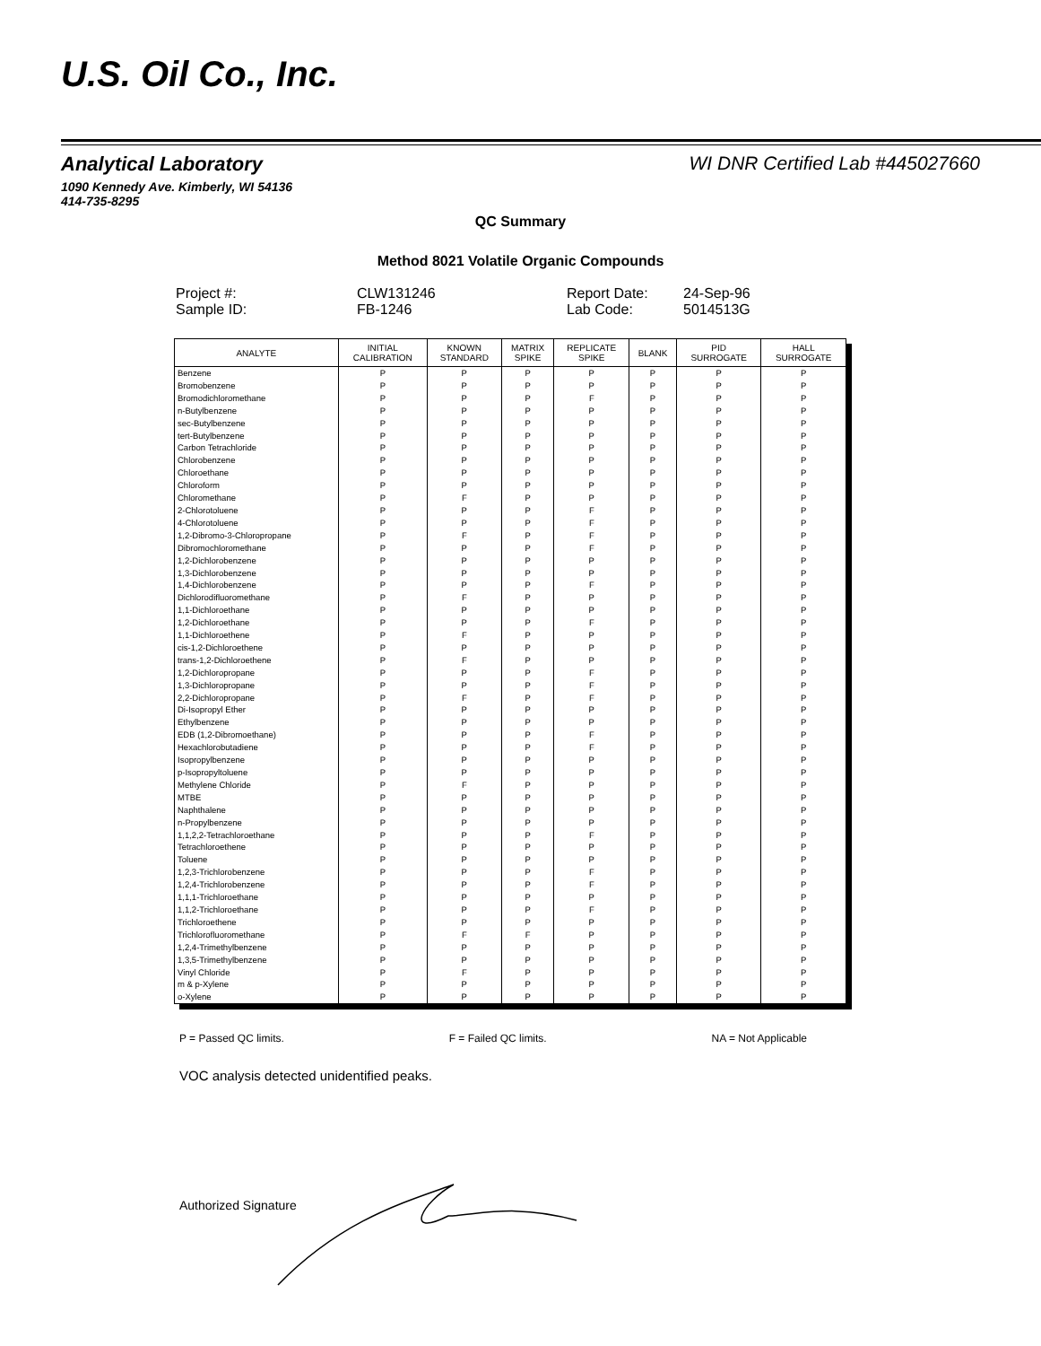U.S. Oil Co., Inc.
Analytical Laboratory
1090 Kennedy Ave. Kimberly, WI 54136
414-735-8295
WI DNR Certified Lab #445027660
QC Summary
Method 8021 Volatile Organic Compounds
Project #:
CLW131246
Report Date:
24-Sep-96
Sample ID:
FB-1246
Lab Code:
5014513G
| ANALYTE | INITIAL CALIBRATION | KNOWN STANDARD | MATRIX SPIKE | REPLICATE SPIKE | BLANK | PID SURROGATE | HALL SURROGATE |
| --- | --- | --- | --- | --- | --- | --- | --- |
| Benzene | P | P | P | P | P | P | P |
| Bromobenzene | P | P | P | P | P | P | P |
| Bromodichloromethane | P | P | P | F | P | P | P |
| n-Butylbenzene | P | P | P | P | P | P | P |
| sec-Butylbenzene | P | P | P | P | P | P | P |
| tert-Butylbenzene | P | P | P | P | P | P | P |
| Carbon Tetrachloride | P | P | P | P | P | P | P |
| Chlorobenzene | P | P | P | P | P | P | P |
| Chloroethane | P | P | P | P | P | P | P |
| Chloroform | P | P | P | P | P | P | P |
| Chloromethane | P | F | P | P | P | P | P |
| 2-Chlorotoluene | P | P | P | F | P | P | P |
| 4-Chlorotoluene | P | P | P | F | P | P | P |
| 1,2-Dibromo-3-Chloropropane | P | F | P | F | P | P | P |
| Dibromochloromethane | P | P | P | F | P | P | P |
| 1,2-Dichlorobenzene | P | P | P | P | P | P | P |
| 1,3-Dichlorobenzene | P | P | P | P | P | P | P |
| 1,4-Dichlorobenzene | P | P | P | F | P | P | P |
| Dichlorodifluoromethane | P | F | P | P | P | P | P |
| 1,1-Dichloroethane | P | P | P | P | P | P | P |
| 1,2-Dichloroethane | P | P | P | F | P | P | P |
| 1,1-Dichloroethene | P | F | P | P | P | P | P |
| cis-1,2-Dichloroethene | P | P | P | P | P | P | P |
| trans-1,2-Dichloroethene | P | F | P | P | P | P | P |
| 1,2-Dichloropropane | P | P | P | F | P | P | P |
| 1,3-Dichloropropane | P | P | P | F | P | P | P |
| 2,2-Dichloropropane | P | F | P | F | P | P | P |
| Di-Isopropyl Ether | P | P | P | P | P | P | P |
| Ethylbenzene | P | P | P | P | P | P | P |
| EDB (1,2-Dibromoethane) | P | P | P | F | P | P | P |
| Hexachlorobutadiene | P | P | P | F | P | P | P |
| Isopropylbenzene | P | P | P | P | P | P | P |
| p-Isopropyltoluene | P | P | P | P | P | P | P |
| Methylene Chloride | P | F | P | P | P | P | P |
| MTBE | P | P | P | P | P | P | P |
| Naphthalene | P | P | P | P | P | P | P |
| n-Propylbenzene | P | P | P | P | P | P | P |
| 1,1,2,2-Tetrachloroethane | P | P | P | F | P | P | P |
| Tetrachloroethene | P | P | P | P | P | P | P |
| Toluene | P | P | P | P | P | P | P |
| 1,2,3-Trichlorobenzene | P | P | P | F | P | P | P |
| 1,2,4-Trichlorobenzene | P | P | P | F | P | P | P |
| 1,1,1-Trichloroethane | P | P | P | P | P | P | P |
| 1,1,2-Trichloroethane | P | P | P | F | P | P | P |
| Trichloroethene | P | P | P | P | P | P | P |
| Trichlorofluoromethane | P | F | F | P | P | P | P |
| 1,2,4-Trimethylbenzene | P | P | P | P | P | P | P |
| 1,3,5-Trimethylbenzene | P | P | P | P | P | P | P |
| Vinyl Chloride | P | F | P | P | P | P | P |
| m & p-Xylene | P | P | P | P | P | P | P |
| o-Xylene | P | P | P | P | P | P | P |
P = Passed QC limits. F = Failed QC limits. NA = Not Applicable
VOC analysis detected unidentified peaks.
Authorized Signature